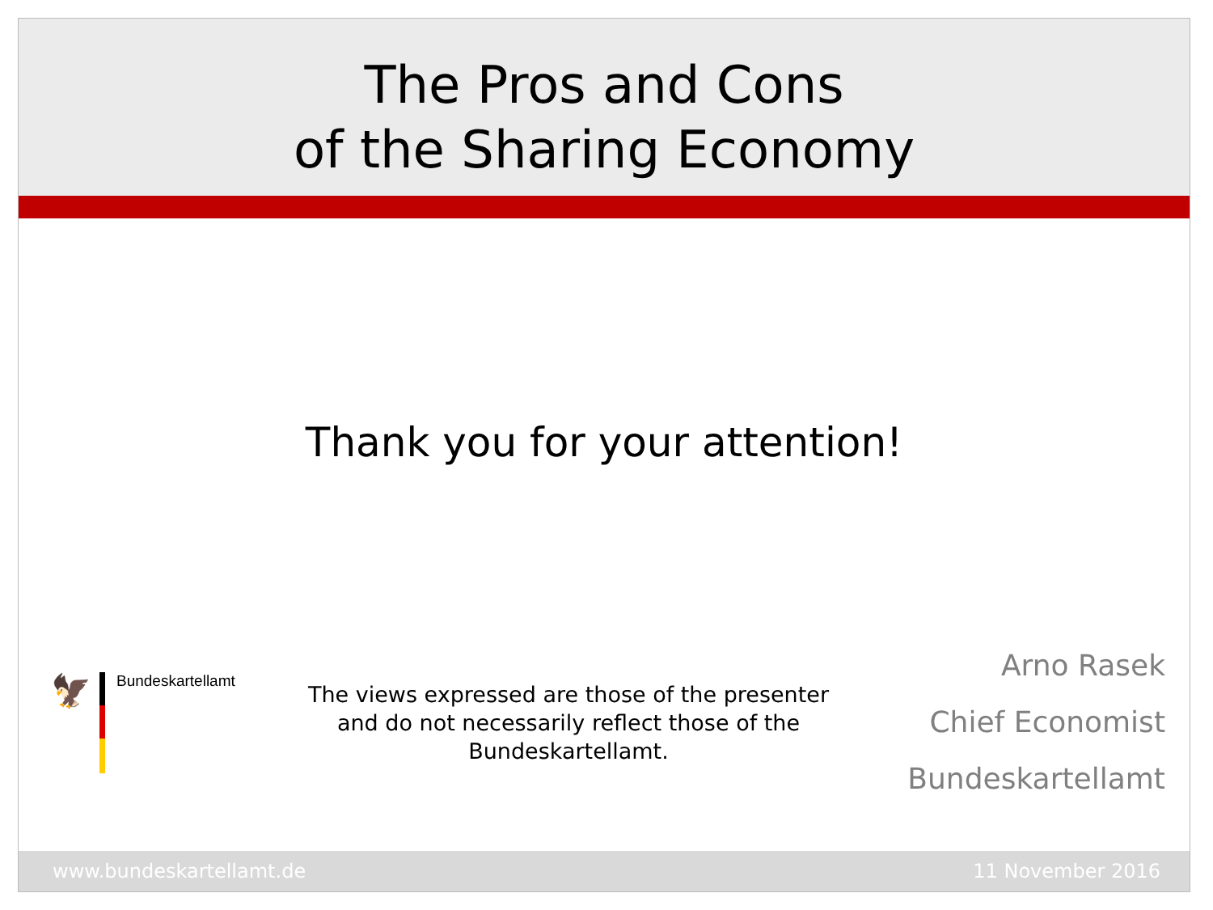The Pros and Cons
of the Sharing Economy
Thank you for your attention!
🦅
Bundeskartellamt
The views expressed are those of the presenter and do not necessarily reflect those of the Bundeskartellamt.
Arno Rasek
Chief Economist
Bundeskartellamt
www.bundeskartellamt.de 11 November 2016